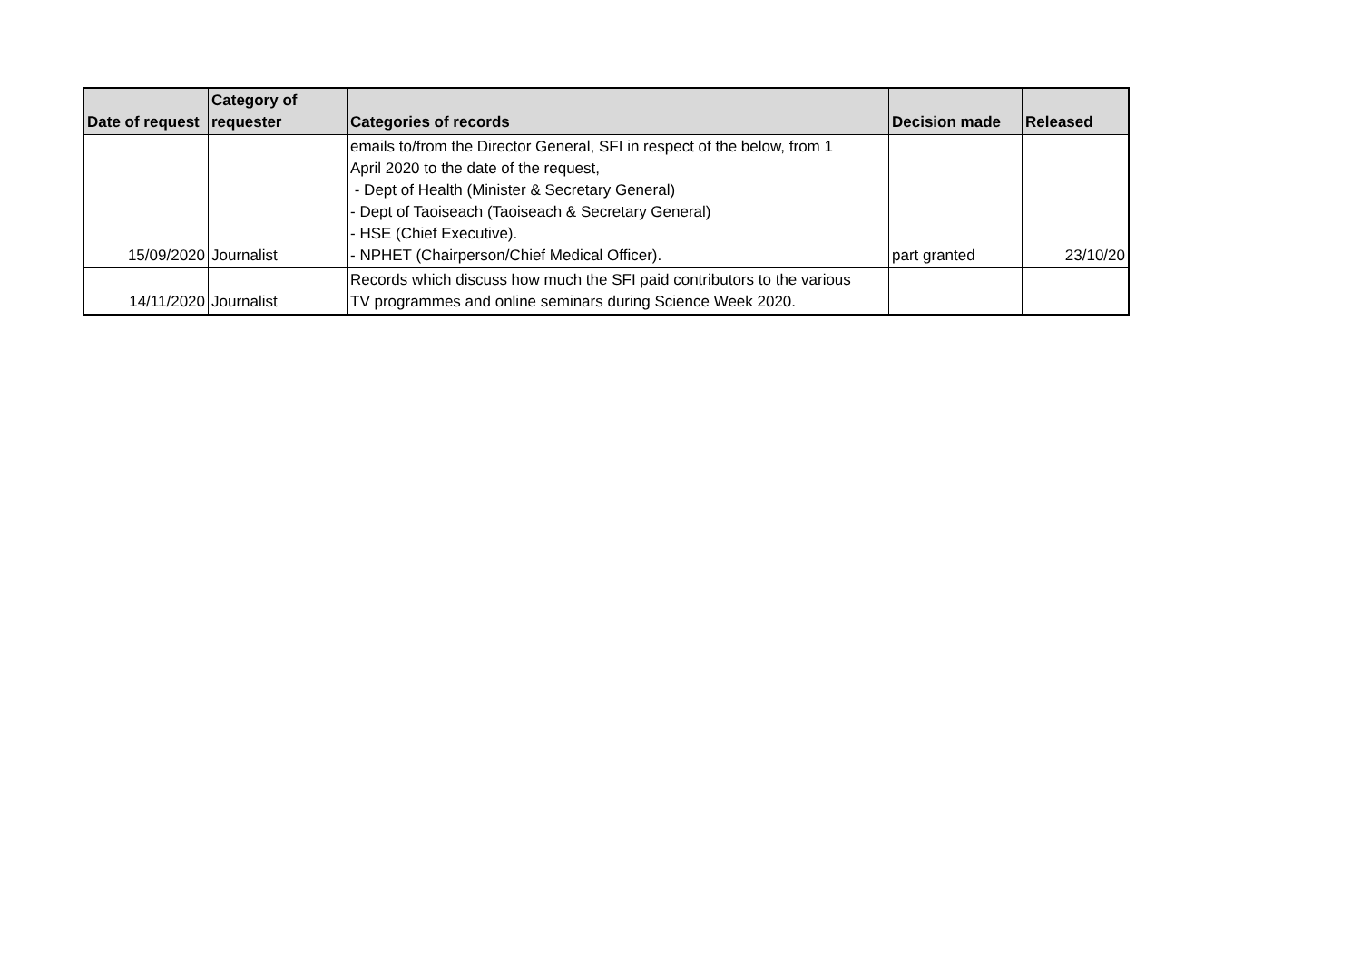| Date of request | Category of requester | Categories of records | Decision made | Released |
| --- | --- | --- | --- | --- |
| 15/09/2020 | Journalist | emails to/from the Director General, SFI in respect of the below, from 1 April 2020 to the date of the request, - Dept of Health (Minister & Secretary General) - Dept of Taoiseach (Taoiseach & Secretary General) - HSE (Chief Executive). - NPHET (Chairperson/Chief Medical Officer). | part granted | 23/10/20 |
| 14/11/2020 | Journalist | Records which discuss how much the SFI paid contributors to the various TV programmes and online seminars during Science Week 2020. | | |